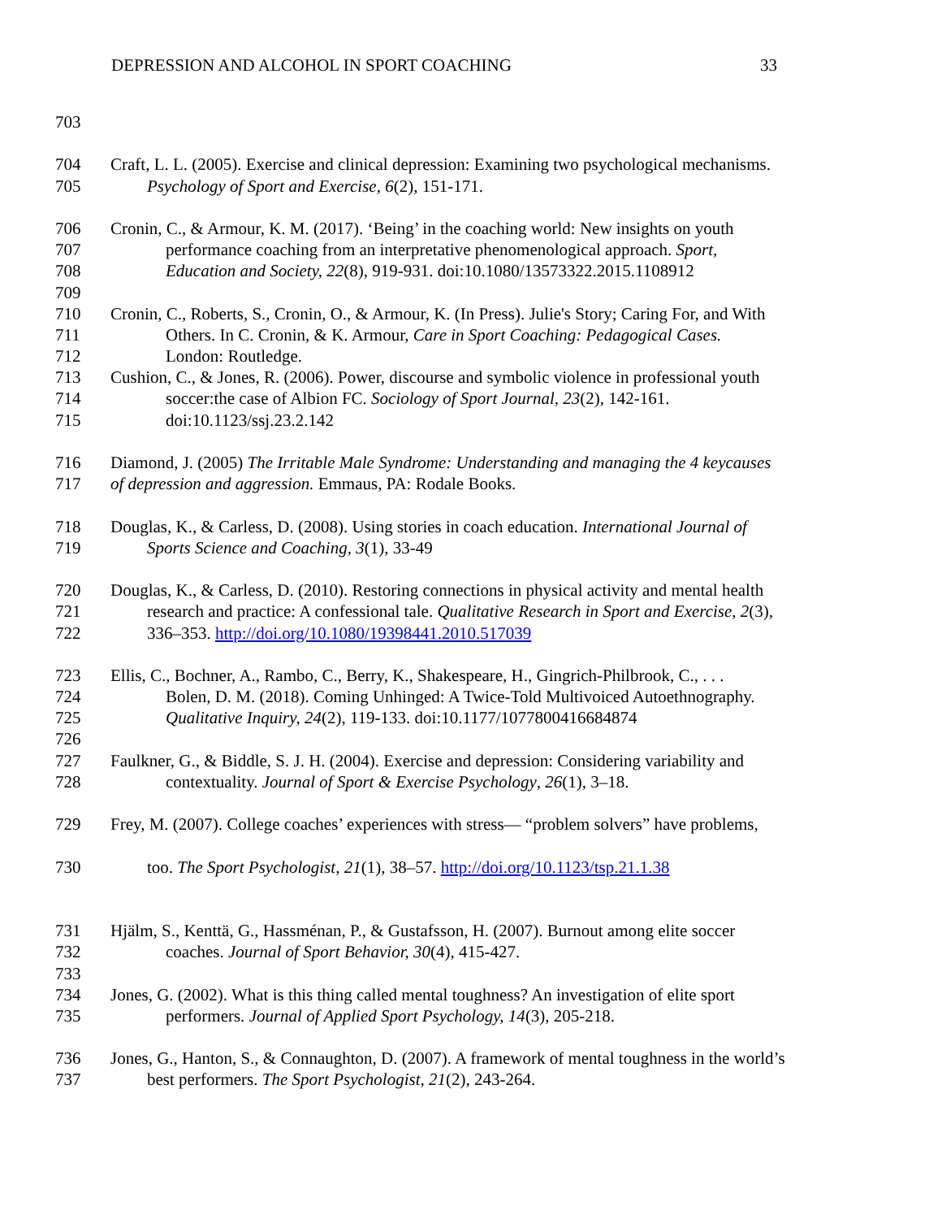DEPRESSION AND ALCOHOL IN SPORT COACHING 33
703
704 Craft, L. L. (2005). Exercise and clinical depression: Examining two psychological mechanisms.
705 Psychology of Sport and Exercise, 6(2), 151-171.
706 Cronin, C., & Armour, K. M. (2017). ‘Being’ in the coaching world: New insights on youth
707 performance coaching from an interpretative phenomenological approach. Sport,
708 Education and Society, 22(8), 919-931. doi:10.1080/13573322.2015.1108912
709
710 Cronin, C., Roberts, S., Cronin, O., & Armour, K. (In Press). Julie's Story; Caring For, and With
711 Others. In C. Cronin, & K. Armour, Care in Sport Coaching: Pedagogical Cases.
712 London: Routledge.
713 Cushion, C., & Jones, R. (2006). Power, discourse and symbolic violence in professional youth
714 soccer:the case of Albion FC. Sociology of Sport Journal, 23(2), 142-161.
715 doi:10.1123/ssj.23.2.142
716 Diamond, J. (2005) The Irritable Male Syndrome: Understanding and managing the 4 keycauses
717 of depression and aggression. Emmaus, PA: Rodale Books.
718 Douglas, K., & Carless, D. (2008). Using stories in coach education. International Journal of
719 Sports Science and Coaching, 3(1), 33-49
720 Douglas, K., & Carless, D. (2010). Restoring connections in physical activity and mental health
721 research and practice: A confessional tale. Qualitative Research in Sport and Exercise, 2(3),
722 336–353. http://doi.org/10.1080/19398441.2010.517039
723 Ellis, C., Bochner, A., Rambo, C., Berry, K., Shakespeare, H., Gingrich-Philbrook, C., . . .
724 Bolen, D. M. (2018). Coming Unhinged: A Twice-Told Multivoiced Autoethnography.
725 Qualitative Inquiry, 24(2), 119-133. doi:10.1177/1077800416684874
726
727 Faulkner, G., & Biddle, S. J. H. (2004). Exercise and depression: Considering variability and
728 contextuality. Journal of Sport & Exercise Psychology, 26(1), 3–18.
729 Frey, M. (2007). College coaches’ experiences with stress— “problem solvers” have problems,
730 too. The Sport Psychologist, 21(1), 38–57. http://doi.org/10.1123/tsp.21.1.38
731 Hjälm, S., Kenttä, G., Hassménan, P., & Gustafsson, H. (2007). Burnout among elite soccer
732 coaches. Journal of Sport Behavior, 30(4), 415-427.
733
734 Jones, G. (2002). What is this thing called mental toughness? An investigation of elite sport
735 performers. Journal of Applied Sport Psychology, 14(3), 205-218.
736 Jones, G., Hanton, S., & Connaughton, D. (2007). A framework of mental toughness in the world’s
737 best performers. The Sport Psychologist, 21(2), 243-264.